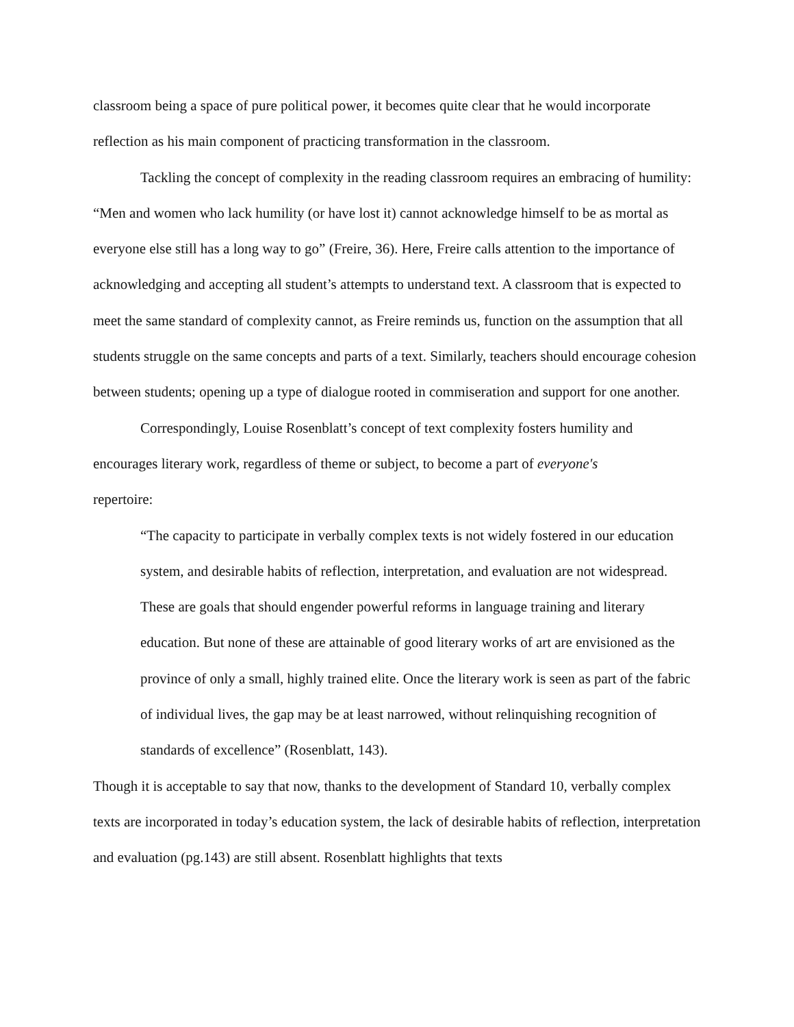classroom being a space of pure political power, it becomes quite clear that he would incorporate reflection as his main component of practicing transformation in the classroom.
Tackling the concept of complexity in the reading classroom requires an embracing of humility: “Men and women who lack humility (or have lost it) cannot acknowledge himself to be as mortal as everyone else still has a long way to go” (Freire, 36). Here, Freire calls attention to the importance of acknowledging and accepting all student’s attempts to understand text. A classroom that is expected to meet the same standard of complexity cannot, as Freire reminds us, function on the assumption that all students struggle on the same concepts and parts of a text. Similarly, teachers should encourage cohesion between students; opening up a type of dialogue rooted in commiseration and support for one another.
Correspondingly, Louise Rosenblatt’s concept of text complexity fosters humility and encourages literary work, regardless of theme or subject, to become a part of everyone's
repertoire:
“The capacity to participate in verbally complex texts is not widely fostered in our education system, and desirable habits of reflection, interpretation, and evaluation are not widespread. These are goals that should engender powerful reforms in language training and literary education. But none of these are attainable of good literary works of art are envisioned as the province of only a small, highly trained elite. Once the literary work is seen as part of the fabric of individual lives, the gap may be at least narrowed, without relinquishing recognition of standards of excellence” (Rosenblatt, 143).
Though it is acceptable to say that now, thanks to the development of Standard 10, verbally complex texts are incorporated in today’s education system, the lack of desirable habits of reflection, interpretation and evaluation (pg.143) are still absent. Rosenblatt highlights that texts